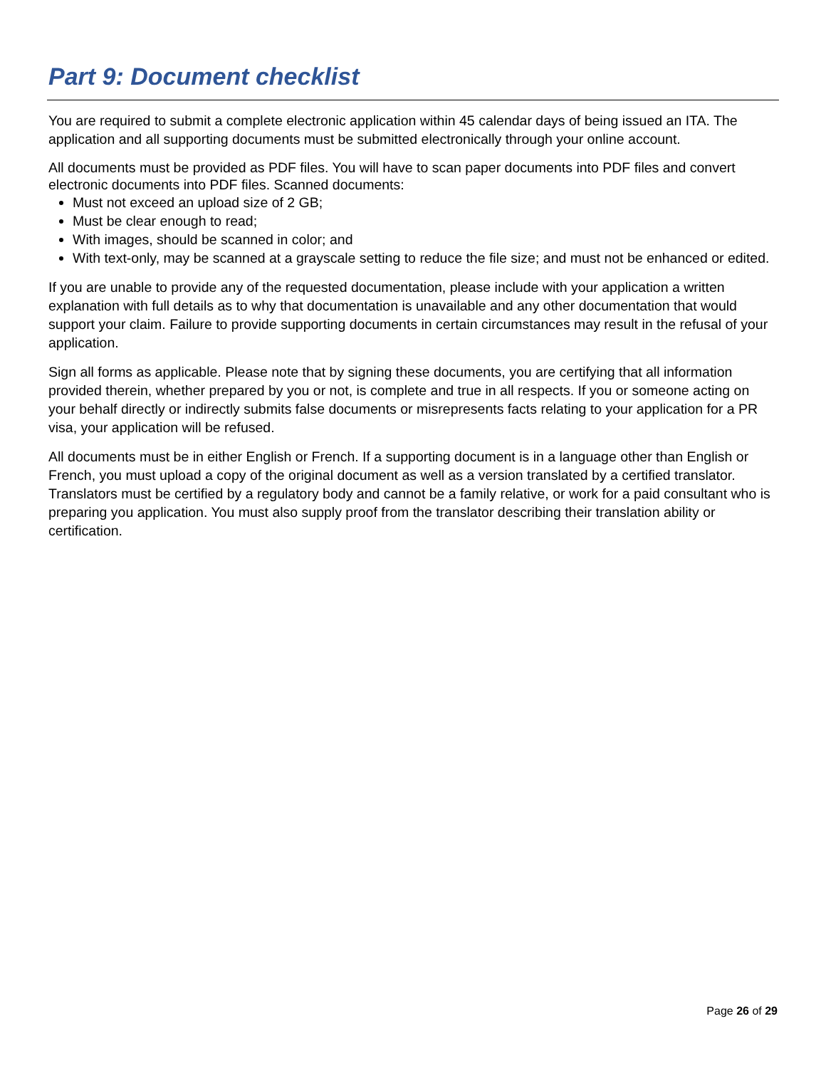Part 9: Document checklist
You are required to submit a complete electronic application within 45 calendar days of being issued an ITA. The application and all supporting documents must be submitted electronically through your online account.
All documents must be provided as PDF files. You will have to scan paper documents into PDF files and convert electronic documents into PDF files. Scanned documents:
Must not exceed an upload size of 2 GB;
Must be clear enough to read;
With images, should be scanned in color; and
With text-only, may be scanned at a grayscale setting to reduce the file size; and must not be enhanced or edited.
If you are unable to provide any of the requested documentation, please include with your application a written explanation with full details as to why that documentation is unavailable and any other documentation that would support your claim. Failure to provide supporting documents in certain circumstances may result in the refusal of your application.
Sign all forms as applicable. Please note that by signing these documents, you are certifying that all information provided therein, whether prepared by you or not, is complete and true in all respects. If you or someone acting on your behalf directly or indirectly submits false documents or misrepresents facts relating to your application for a PR visa, your application will be refused.
All documents must be in either English or French. If a supporting document is in a language other than English or French, you must upload a copy of the original document as well as a version translated by a certified translator. Translators must be certified by a regulatory body and cannot be a family relative, or work for a paid consultant who is preparing you application. You must also supply proof from the translator describing their translation ability or certification.
Page 26 of 29